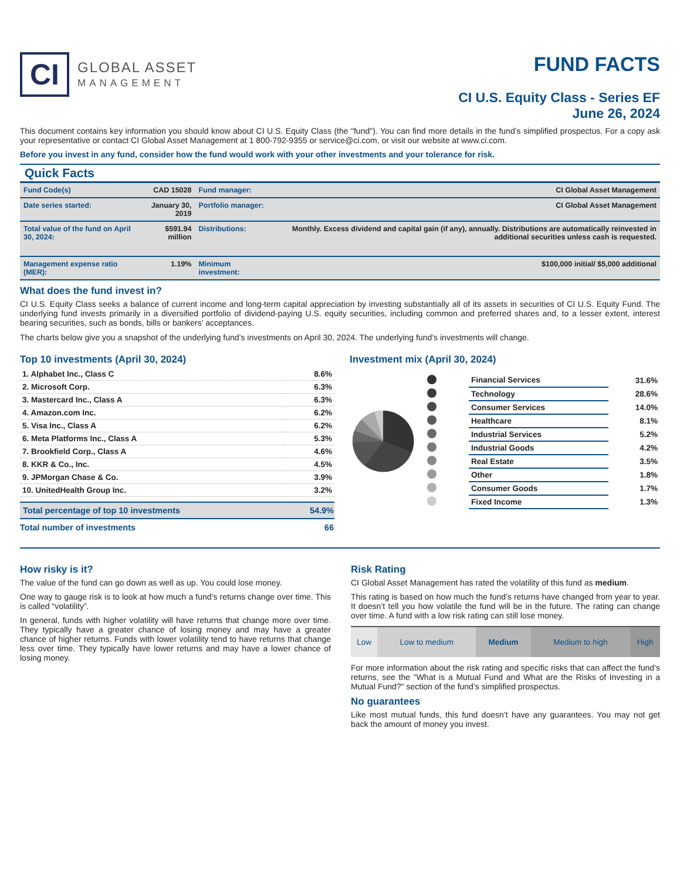CI
GLOBAL ASSET
MANAGEMENT
FUND FACTS
CI U.S. Equity Class - Series EF
June 26, 2024
This document contains key information you should know about CI U.S. Equity Class (the "fund"). You can find more details in the fund’s simplified prospectus. For a copy ask your representative or contact CI Global Asset Management at 1 800-792-9355 or service@ci.com, or visit our website at www.ci.com.
Before you invest in any fund, consider how the fund would work with your other investments and your tolerance for risk.
Quick Facts
| Fund Code(s) | CAD 15028 | Fund manager: | CI Global Asset Management |
| Date series started: | January 30, 2019 | Portfolio manager: | CI Global Asset Management |
| Total value of the fund on April 30, 2024: | $591.94 million | Distributions: | Monthly. Excess dividend and capital gain (if any), annually. Distributions are automatically reinvested in additional securities unless cash is requested. |
| Management expense ratio (MER): | 1.19% | Minimum investment: | $100,000 initial/ $5,000 additional |
What does the fund invest in?
CI U.S. Equity Class seeks a balance of current income and long-term capital appreciation by investing substantially all of its assets in securities of CI U.S. Equity Fund. The underlying fund invests primarily in a diversified portfolio of dividend-paying U.S. equity securities, including common and preferred shares and, to a lesser extent, interest bearing securities, such as bonds, bills or bankers' acceptances.
The charts below give you a snapshot of the underlying fund’s investments on April 30, 2024. The underlying fund’s investments will change.
Top 10 investments (April 30, 2024)
| 1. Alphabet Inc., Class C | 8.6% |
| 2. Microsoft Corp. | 6.3% |
| 3. Mastercard Inc., Class A | 6.3% |
| 4. Amazon.com Inc. | 6.2% |
| 5. Visa Inc., Class A | 6.2% |
| 6. Meta Platforms Inc., Class A | 5.3% |
| 7. Brookfield Corp., Class A | 4.6% |
| 8. KKR & Co., Inc. | 4.5% |
| 9. JPMorgan Chase & Co. | 3.9% |
| 10. UnitedHealth Group Inc. | 3.2% |
| Total percentage of top 10 investments | 54.9% |
| Total number of investments | 66 |
Investment mix (April 30, 2024)
| | Financial Services | 31.6% |
| | Technology | 28.6% |
| | Consumer Services | 14.0% |
| | Healthcare | 8.1% |
| | Industrial Services | 5.2% |
| | Industrial Goods | 4.2% |
| | Real Estate | 3.5% |
| | Other | 1.8% |
| | Consumer Goods | 1.7% |
| | Fixed Income | 1.3% |
How risky is it?
The value of the fund can go down as well as up. You could lose money.
One way to gauge risk is to look at how much a fund’s returns change over time. This is called “volatility”.
In general, funds with higher volatility will have returns that change more over time. They typically have a greater chance of losing money and may have a greater chance of higher returns. Funds with lower volatility tend to have returns that change less over time. They typically have lower returns and may have a lower chance of losing money.
Risk Rating
CI Global Asset Management has rated the volatility of this fund as medium.
This rating is based on how much the fund’s returns have changed from year to year. It doesn’t tell you how volatile the fund will be in the future. The rating can change over time. A fund with a low risk rating can still lose money.
| Low | Low to medium | Medium | Medium to high | High |
For more information about the risk rating and specific risks that can affect the fund’s returns, see the "What is a Mutual Fund and What are the Risks of Investing in a Mutual Fund?" section of the fund’s simplified prospectus.
No guarantees
Like most mutual funds, this fund doesn’t have any guarantees. You may not get back the amount of money you invest.